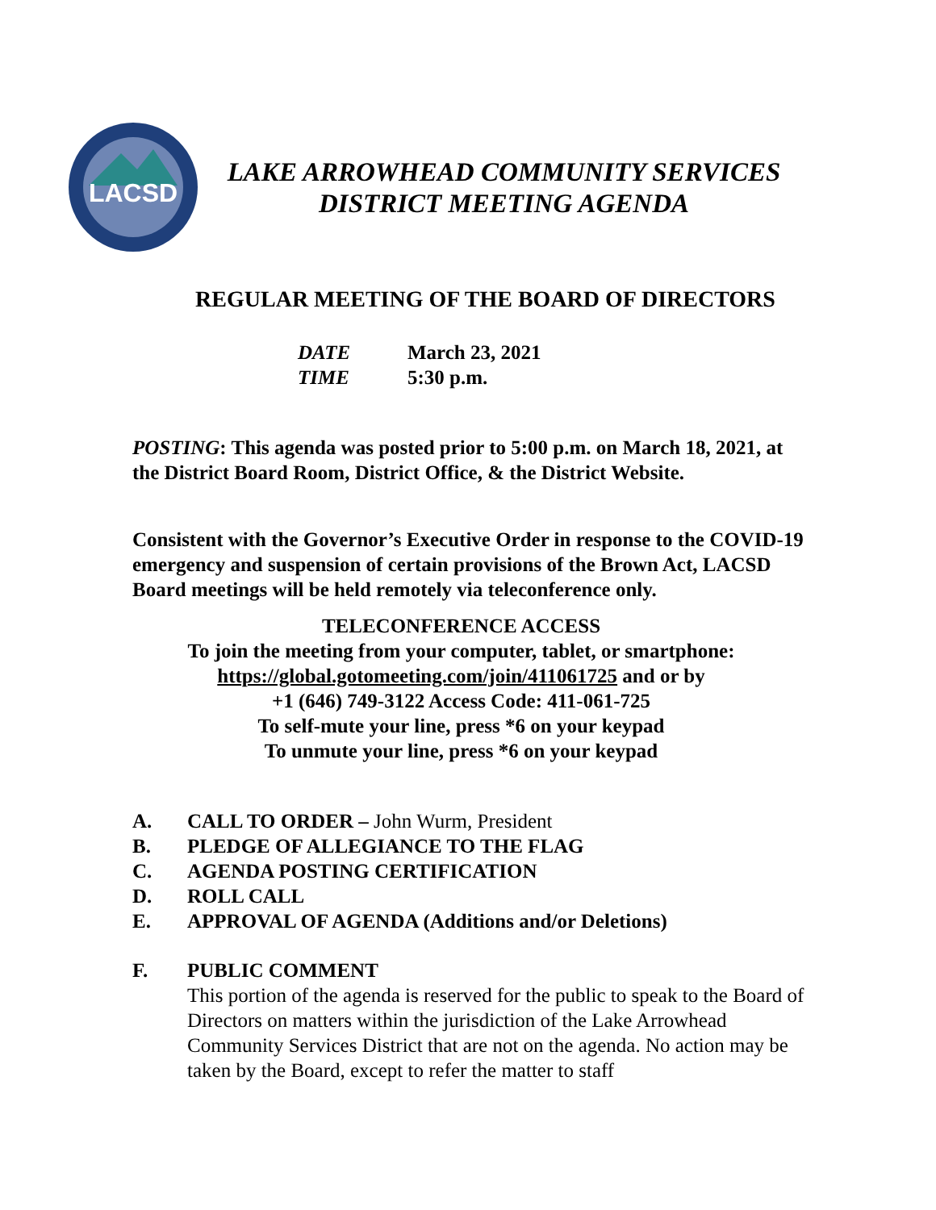LACSD
LAKE ARROWHEAD COMMUNITY SERVICES
DISTRICT MEETING AGENDA
REGULAR MEETING OF THE BOARD OF DIRECTORS
DATE March 23, 2021
TIME 5:30 p.m.
POSTING: This agenda was posted prior to 5:00 p.m. on March 18, 2021, at the District Board Room, District Office, & the District Website.
Consistent with the Governor’s Executive Order in response to the COVID-19 emergency and suspension of certain provisions of the Brown Act, LACSD Board meetings will be held remotely via teleconference only.
TELECONFERENCE ACCESS
To join the meeting from your computer, tablet, or smartphone:
https://global.gotomeeting.com/join/411061725 and or by
+1 (646) 749-3122 Access Code: 411-061-725
To self-mute your line, press *6 on your keypad
To unmute your line, press *6 on your keypad
A. CALL TO ORDER – John Wurm, President
B. PLEDGE OF ALLEGIANCE TO THE FLAG
C. AGENDA POSTING CERTIFICATION
D. ROLL CALL
E. APPROVAL OF AGENDA (Additions and/or Deletions)
F. PUBLIC COMMENT
This portion of the agenda is reserved for the public to speak to the Board of Directors on matters within the jurisdiction of the Lake Arrowhead Community Services District that are not on the agenda. No action may be taken by the Board, except to refer the matter to staff